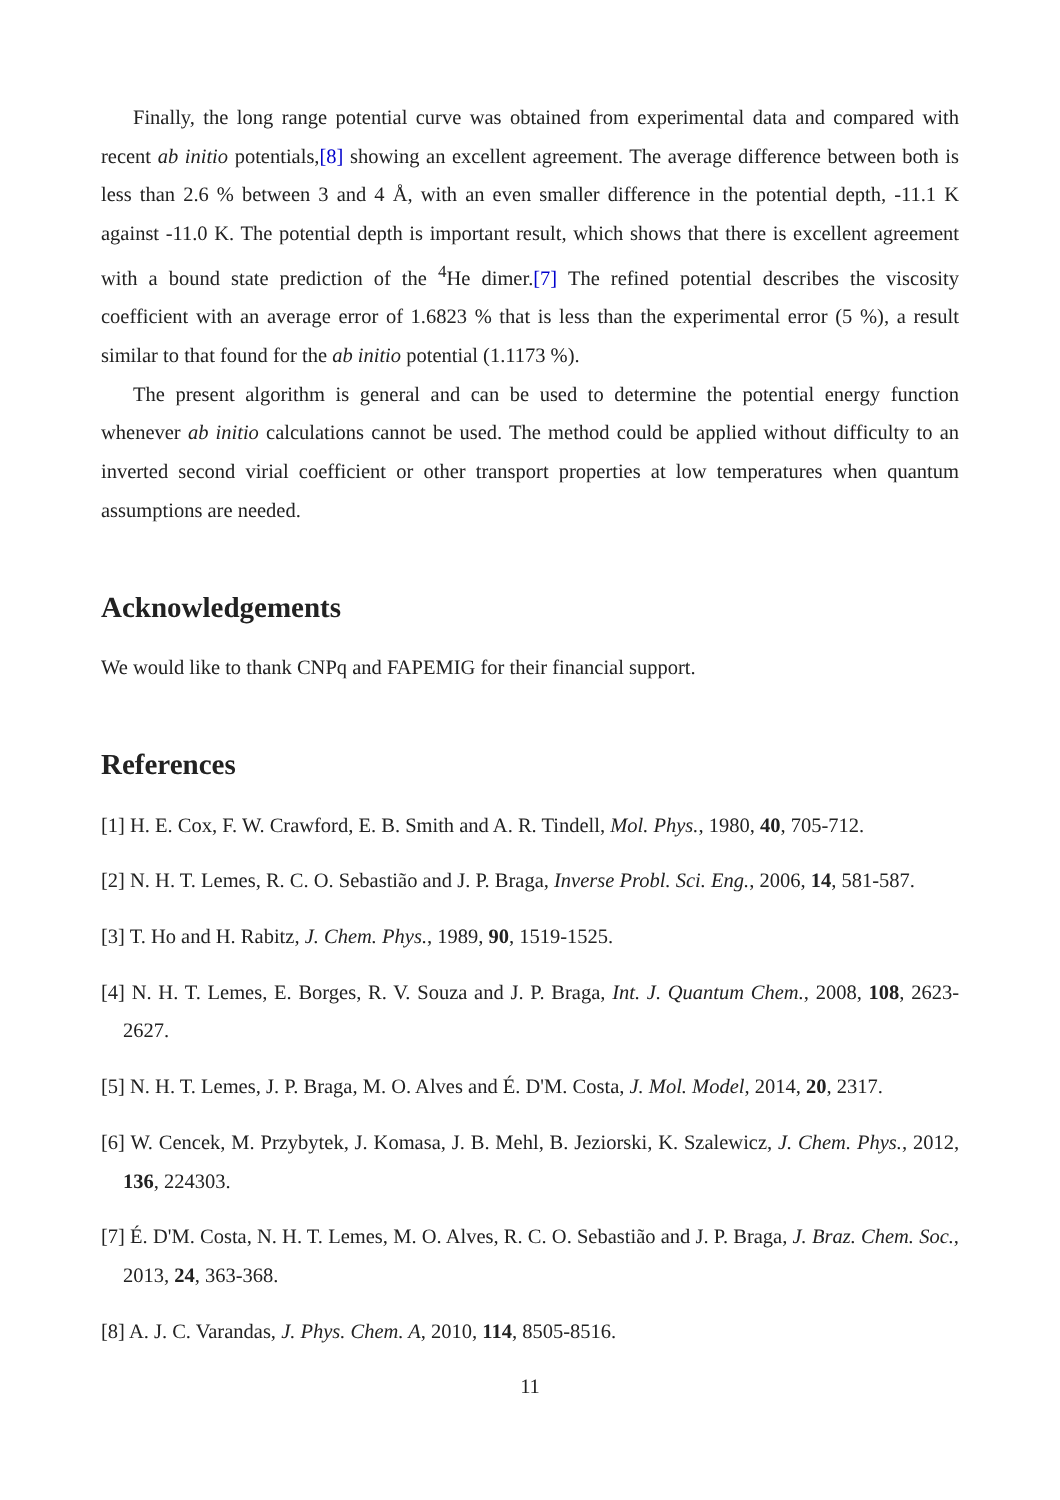Finally, the long range potential curve was obtained from experimental data and compared with recent ab initio potentials,[8] showing an excellent agreement. The average difference between both is less than 2.6 % between 3 and 4 Å, with an even smaller difference in the potential depth, -11.1 K against -11.0 K. The potential depth is important result, which shows that there is excellent agreement with a bound state prediction of the <sup>4</sup>He dimer.[7] The refined potential describes the viscosity coefficient with an average error of 1.6823 % that is less than the experimental error (5 %), a result similar to that found for the ab initio potential (1.1173 %).
The present algorithm is general and can be used to determine the potential energy function whenever ab initio calculations cannot be used. The method could be applied without difficulty to an inverted second virial coefficient or other transport properties at low temperatures when quantum assumptions are needed.
Acknowledgements
We would like to thank CNPq and FAPEMIG for their financial support.
References
[1] H. E. Cox, F. W. Crawford, E. B. Smith and A. R. Tindell, Mol. Phys., 1980, 40, 705-712.
[2] N. H. T. Lemes, R. C. O. Sebastião and J. P. Braga, Inverse Probl. Sci. Eng., 2006, 14, 581-587.
[3] T. Ho and H. Rabitz, J. Chem. Phys., 1989, 90, 1519-1525.
[4] N. H. T. Lemes, E. Borges, R. V. Souza and J. P. Braga, Int. J. Quantum Chem., 2008, 108, 2623-2627.
[5] N. H. T. Lemes, J. P. Braga, M. O. Alves and É. D'M. Costa, J. Mol. Model, 2014, 20, 2317.
[6] W. Cencek, M. Przybytek, J. Komasa, J. B. Mehl, B. Jeziorski, K. Szalewicz, J. Chem. Phys., 2012, 136, 224303.
[7] É. D'M. Costa, N. H. T. Lemes, M. O. Alves, R. C. O. Sebastião and J. P. Braga, J. Braz. Chem. Soc., 2013, 24, 363-368.
[8] A. J. C. Varandas, J. Phys. Chem. A, 2010, 114, 8505-8516.
11